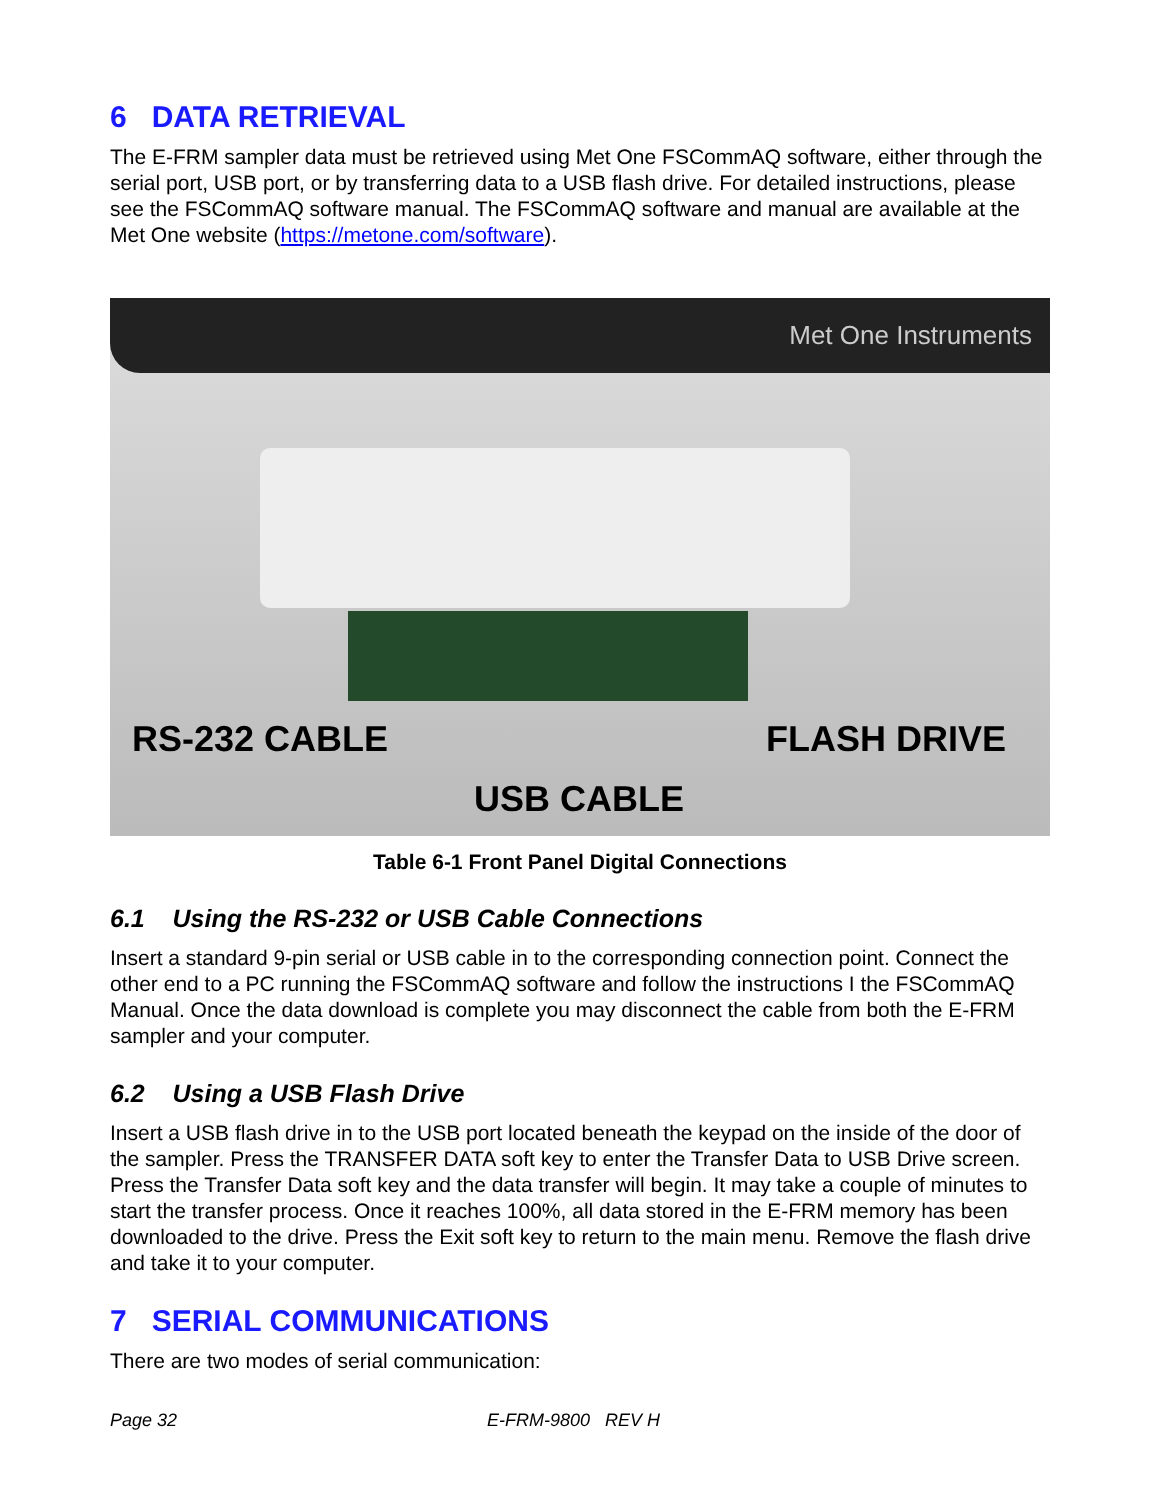6 DATA RETRIEVAL
The E-FRM sampler data must be retrieved using Met One FSCommAQ software, either through the serial port, USB port, or by transferring data to a USB flash drive. For detailed instructions, please see the FSCommAQ software manual. The FSCommAQ software and manual are available at the Met One website (https://metone.com/software).
Met One Instruments
RS-232 CABLE FLASH DRIVE
USB CABLE
Table 6-1 Front Panel Digital Connections
6.1 Using the RS-232 or USB Cable Connections
Insert a standard 9-pin serial or USB cable in to the corresponding connection point. Connect the other end to a PC running the FSCommAQ software and follow the instructions I the FSCommAQ Manual. Once the data download is complete you may disconnect the cable from both the E-FRM sampler and your computer.
6.2 Using a USB Flash Drive
Insert a USB flash drive in to the USB port located beneath the keypad on the inside of the door of the sampler. Press the TRANSFER DATA soft key to enter the Transfer Data to USB Drive screen. Press the Transfer Data soft key and the data transfer will begin. It may take a couple of minutes to start the transfer process. Once it reaches 100%, all data stored in the E-FRM memory has been downloaded to the drive. Press the Exit soft key to return to the main menu. Remove the flash drive and take it to your computer.
7 SERIAL COMMUNICATIONS
There are two modes of serial communication:
Page 32 E-FRM-9800 REV H